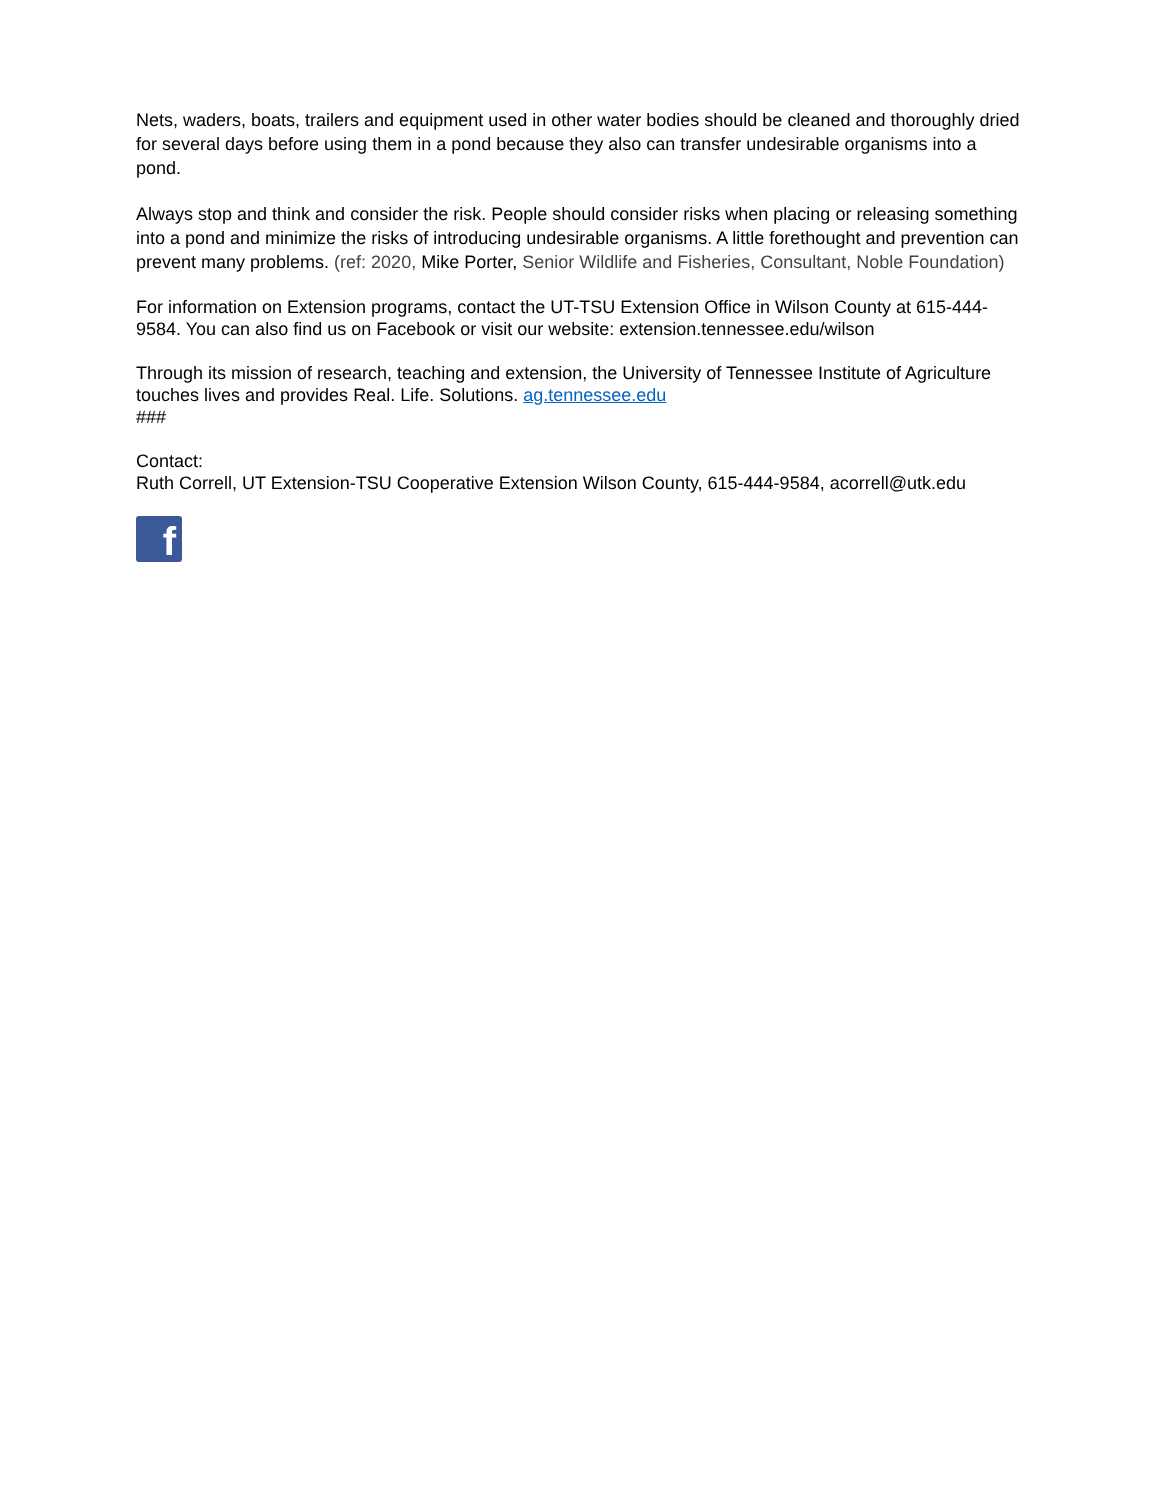Nets, waders, boats, trailers and equipment used in other water bodies should be cleaned and thoroughly dried for several days before using them in a pond because they also can transfer undesirable organisms into a pond.
Always stop and think and consider the risk. People should consider risks when placing or releasing something into a pond and minimize the risks of introducing undesirable organisms. A little forethought and prevention can prevent many problems. (ref: 2020, Mike Porter, Senior Wildlife and Fisheries, Consultant, Noble Foundation)
For information on Extension programs, contact the UT-TSU Extension Office in Wilson County at 615-444-9584. You can also find us on Facebook or visit our website: extension.tennessee.edu/wilson
Through its mission of research, teaching and extension, the University of Tennessee Institute of Agriculture touches lives and provides Real. Life. Solutions. ag.tennessee.edu
###
Contact:
Ruth Correll, UT Extension-TSU Cooperative Extension Wilson County, 615-444-9584, acorrell@utk.edu
f